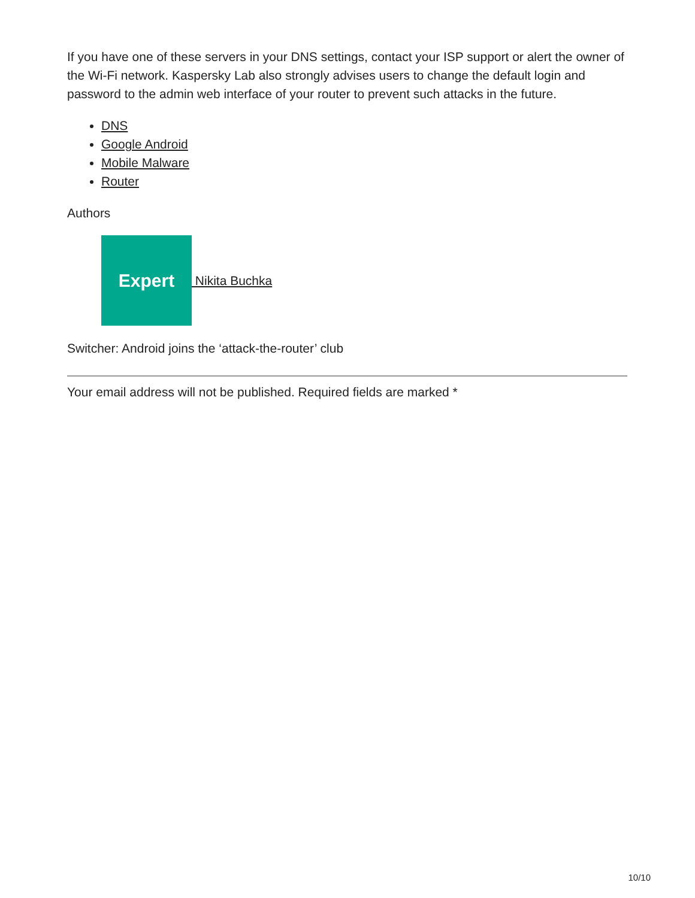If you have one of these servers in your DNS settings, contact your ISP support or alert the owner of the Wi-Fi network. Kaspersky Lab also strongly advises users to change the default login and password to the admin web interface of your router to prevent such attacks in the future.
DNS
Google Android
Mobile Malware
Router
Authors
Expert
Nikita Buchka
Switcher: Android joins the ‘attack-the-router’ club
Your email address will not be published. Required fields are marked *
10/10